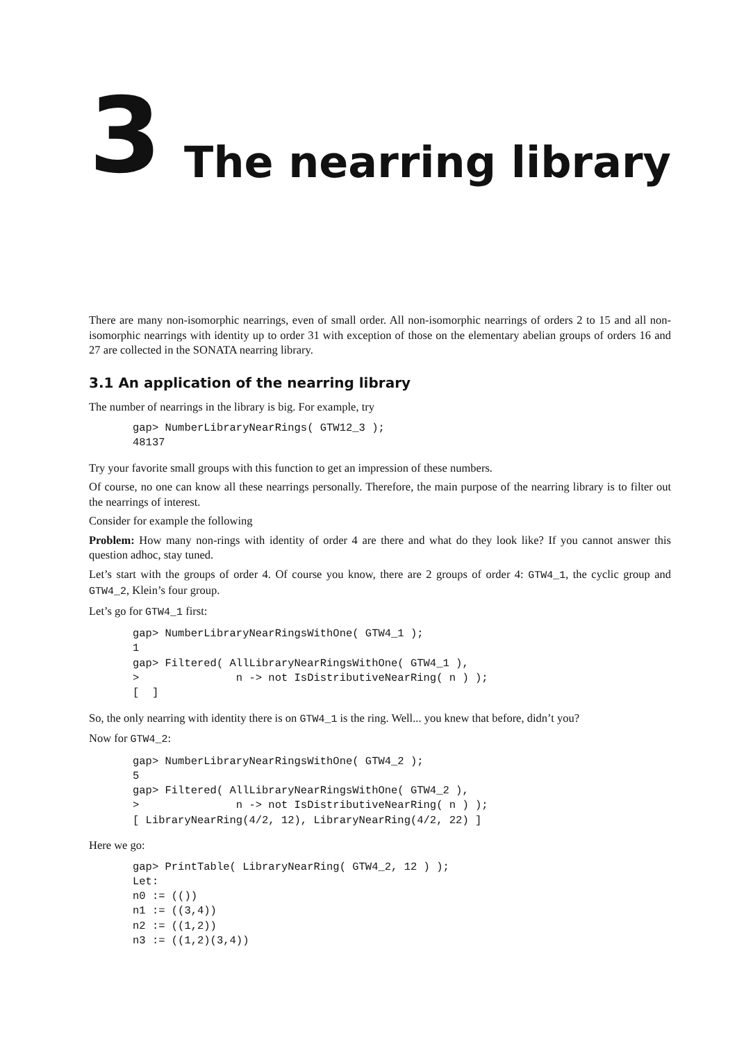3
The nearring library
There are many non-isomorphic nearrings, even of small order. All non-isomorphic nearrings of orders 2 to 15 and all non-isomorphic nearrings with identity up to order 31 with exception of those on the elementary abelian groups of orders 16 and 27 are collected in the SONATA nearring library.
3.1 An application of the nearring library
The number of nearrings in the library is big. For example, try
gap> NumberLibraryNearRings( GTW12_3 );
48137
Try your favorite small groups with this function to get an impression of these numbers.
Of course, no one can know all these nearrings personally. Therefore, the main purpose of the nearring library is to filter out the nearrings of interest.
Consider for example the following
Problem: How many non-rings with identity of order 4 are there and what do they look like? If you cannot answer this question adhoc, stay tuned.
Let’s start with the groups of order 4. Of course you know, there are 2 groups of order 4: GTW4_1, the cyclic group and GTW4_2, Klein’s four group.
Let’s go for GTW4_1 first:
gap> NumberLibraryNearRingsWithOne( GTW4_1 );
1
gap> Filtered( AllLibraryNearRingsWithOne( GTW4_1 ),
>               n -> not IsDistributiveNearRing( n ) );
[  ]
So, the only nearring with identity there is on GTW4_1 is the ring. Well... you knew that before, didn’t you?
Now for GTW4_2:
gap> NumberLibraryNearRingsWithOne( GTW4_2 );
5
gap> Filtered( AllLibraryNearRingsWithOne( GTW4_2 ),
>               n -> not IsDistributiveNearRing( n ) );
[ LibraryNearRing(4/2, 12), LibraryNearRing(4/2, 22) ]
Here we go:
gap> PrintTable( LibraryNearRing( GTW4_2, 12 ) );
Let:
n0 := (())
n1 := ((3,4))
n2 := ((1,2))
n3 := ((1,2)(3,4))